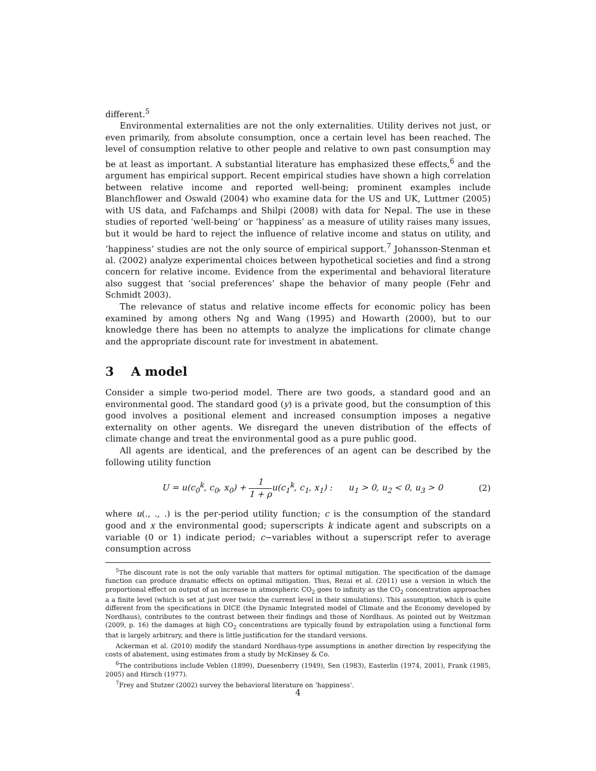different.<sup>5</sup>
Environmental externalities are not the only externalities. Utility derives not just, or even primarily, from absolute consumption, once a certain level has been reached. The level of consumption relative to other people and relative to own past consumption may be at least as important. A substantial literature has emphasized these effects,<sup>6</sup> and the argument has empirical support. Recent empirical studies have shown a high correlation between relative income and reported well-being; prominent examples include Blanchflower and Oswald (2004) who examine data for the US and UK, Luttmer (2005) with US data, and Fafchamps and Shilpi (2008) with data for Nepal. The use in these studies of reported ‘well-being’ or ‘happiness’ as a measure of utility raises many issues, but it would be hard to reject the influence of relative income and status on utility, and ‘happiness’ studies are not the only source of empirical support.<sup>7</sup> Johansson-Stenman et al. (2002) analyze experimental choices between hypothetical societies and find a strong concern for relative income. Evidence from the experimental and behavioral literature also suggest that ‘social preferences’ shape the behavior of many people (Fehr and Schmidt 2003).
The relevance of status and relative income effects for economic policy has been examined by among others Ng and Wang (1995) and Howarth (2000), but to our knowledge there has been no attempts to analyze the implications for climate change and the appropriate discount rate for investment in abatement.
3 A model
Consider a simple two-period model. There are two goods, a standard good and an environmental good. The standard good (y) is a private good, but the consumption of this good involves a positional element and increased consumption imposes a negative externality on other agents. We disregard the uneven distribution of the effects of climate change and treat the environmental good as a pure public good.
All agents are identical, and the preferences of an agent can be described by the following utility function
U = u(c<sub>0</sub><sup>k</sup>, c<sub>0</sub>, x<sub>0</sub>) + 1 1 + ρu(c<sub>1</sub><sup>k</sup>, c<sub>1</sub>, x<sub>1</sub>) : u<sub>1</sub> > 0, u<sub>2</sub> < 0, u<sub>3</sub> > 0 (2)
where u(., ., .) is the per-period utility function; c is the consumption of the standard good and x the environmental good; superscripts k indicate agent and subscripts on a variable (0 or 1) indicate period; c−variables without a superscript refer to average consumption across
<sup>5</sup> The discount rate is not the only variable that matters for optimal mitigation. The specification of the damage function can produce dramatic effects on optimal mitigation. Thus, Rezai et al. (2011) use a version in which the proportional effect on output of an increase in atmospheric CO<sub>2</sub> goes to infinity as the CO<sub>2</sub> concentration approaches a a finite level (which is set at just over twice the current level in their simulations). This assumption, which is quite different from the specifications in DICE (the Dynamic Integrated model of Climate and the Economy developed by Nordhaus), contributes to the contrast between their findings and those of Nordhaus. As pointed out by Weitzman (2009, p. 16) the damages at high CO<sub>2</sub> concentrations are typically found by extrapolation using a functional form that is largely arbitrary, and there is little justification for the standard versions.
Ackerman et al. (2010) modify the standard Nordhaus-type assumptions in another direction by respecifying the costs of abatement, using estimates from a study by McKinsey & Co.
<sup>6</sup> The contributions include Veblen (1899), Duesenberry (1949), Sen (1983), Easterlin (1974, 2001), Frank (1985, 2005) and Hirsch (1977).
<sup>7</sup> Frey and Stutzer (2002) survey the behavioral literature on ‘happiness’.
4